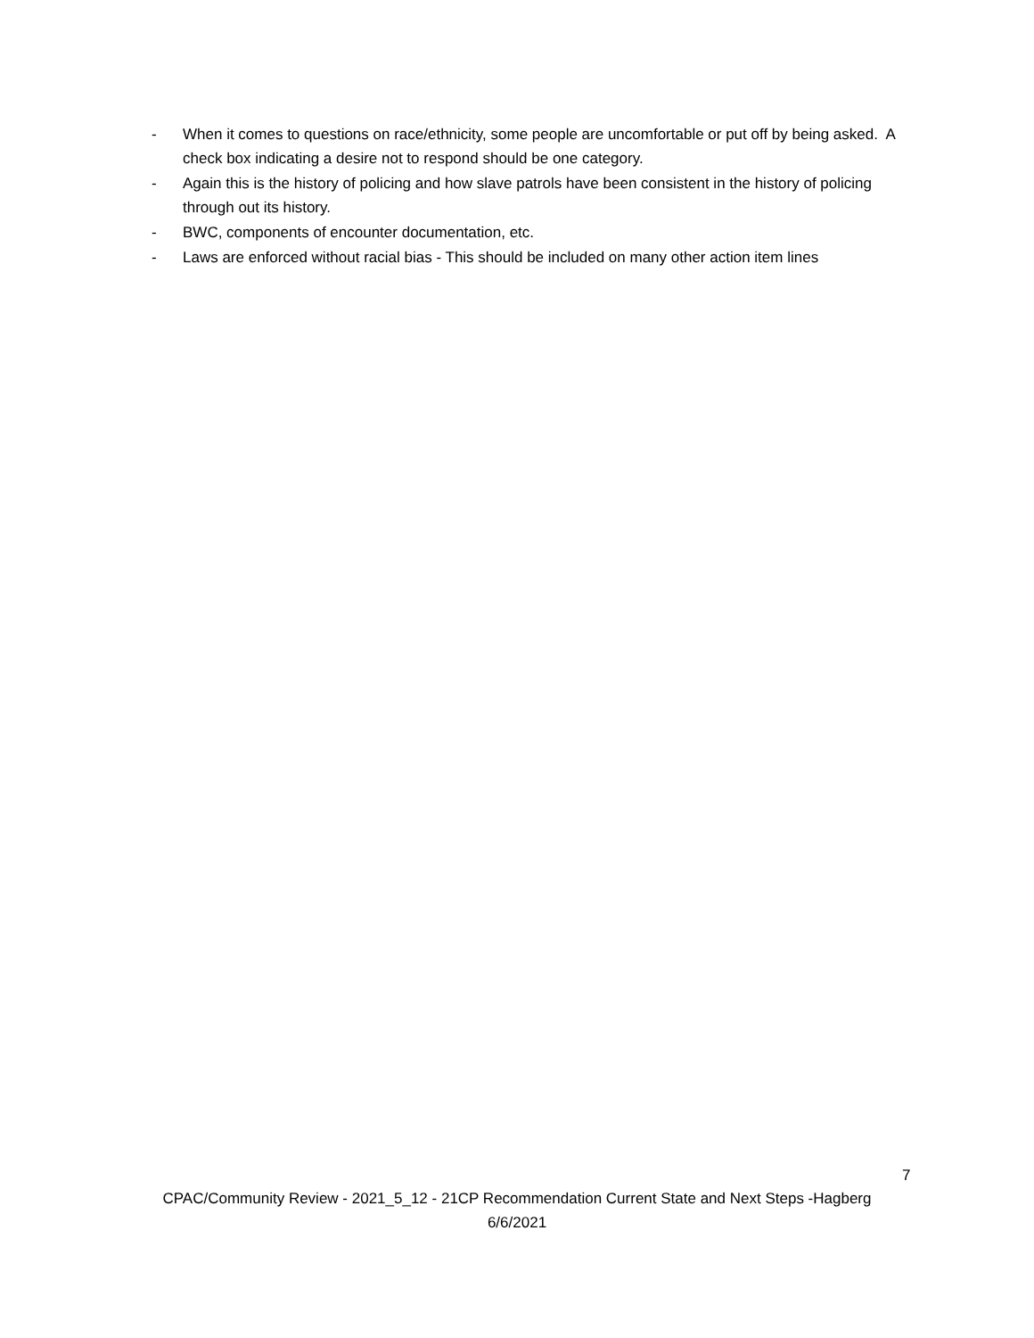- When it comes to questions on race/ethnicity, some people are uncomfortable or put off by being asked. A check box indicating a desire not to respond should be one category.
- Again this is the history of policing and how slave patrols have been consistent in the history of policing through out its history.
- BWC, components of encounter documentation, etc.
- Laws are enforced without racial bias - This should be included on many other action item lines
7
CPAC/Community Review - 2021_5_12 - 21CP Recommendation Current State and Next Steps -Hagberg
6/6/2021